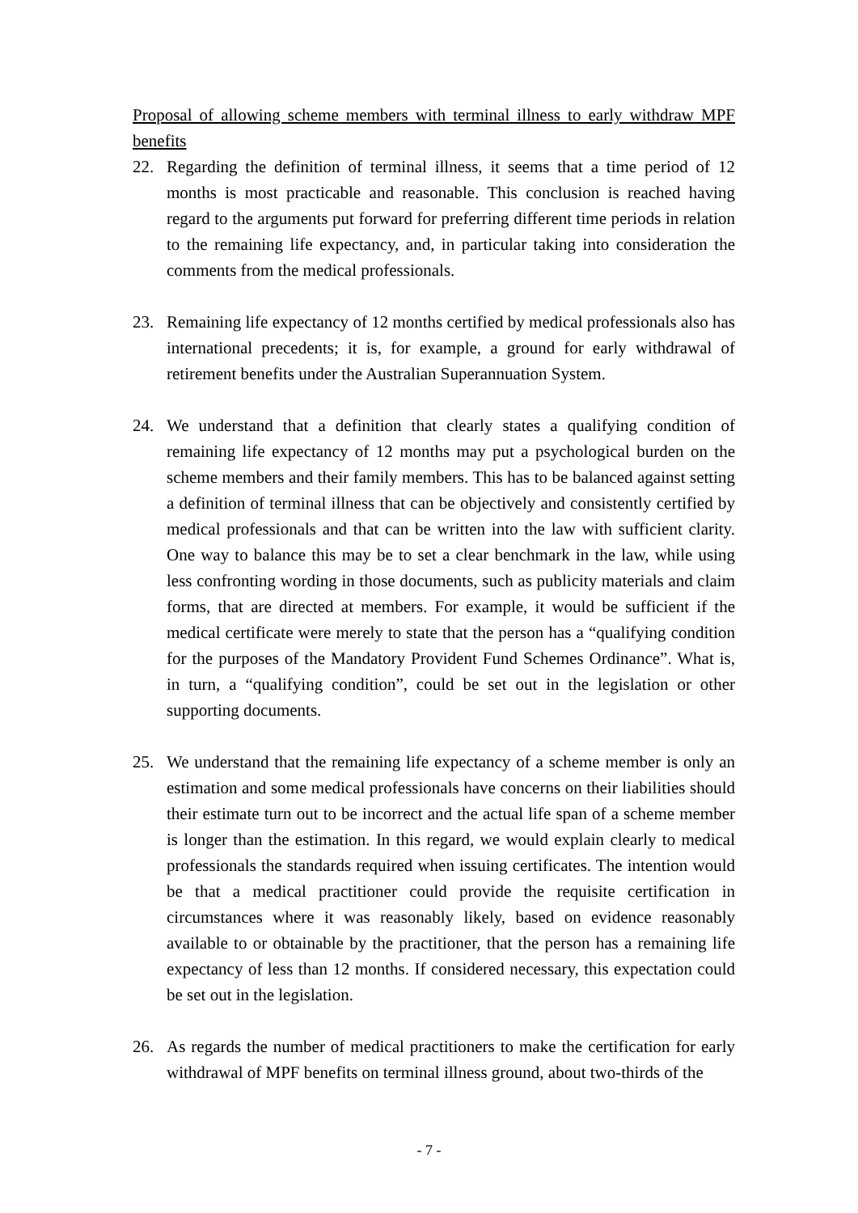Proposal of allowing scheme members with terminal illness to early withdraw MPF benefits
22. Regarding the definition of terminal illness, it seems that a time period of 12 months is most practicable and reasonable. This conclusion is reached having regard to the arguments put forward for preferring different time periods in relation to the remaining life expectancy, and, in particular taking into consideration the comments from the medical professionals.
23. Remaining life expectancy of 12 months certified by medical professionals also has international precedents; it is, for example, a ground for early withdrawal of retirement benefits under the Australian Superannuation System.
24. We understand that a definition that clearly states a qualifying condition of remaining life expectancy of 12 months may put a psychological burden on the scheme members and their family members. This has to be balanced against setting a definition of terminal illness that can be objectively and consistently certified by medical professionals and that can be written into the law with sufficient clarity. One way to balance this may be to set a clear benchmark in the law, while using less confronting wording in those documents, such as publicity materials and claim forms, that are directed at members. For example, it would be sufficient if the medical certificate were merely to state that the person has a “qualifying condition for the purposes of the Mandatory Provident Fund Schemes Ordinance”. What is, in turn, a “qualifying condition”, could be set out in the legislation or other supporting documents.
25. We understand that the remaining life expectancy of a scheme member is only an estimation and some medical professionals have concerns on their liabilities should their estimate turn out to be incorrect and the actual life span of a scheme member is longer than the estimation. In this regard, we would explain clearly to medical professionals the standards required when issuing certificates. The intention would be that a medical practitioner could provide the requisite certification in circumstances where it was reasonably likely, based on evidence reasonably available to or obtainable by the practitioner, that the person has a remaining life expectancy of less than 12 months. If considered necessary, this expectation could be set out in the legislation.
26. As regards the number of medical practitioners to make the certification for early withdrawal of MPF benefits on terminal illness ground, about two-thirds of the
- 7 -